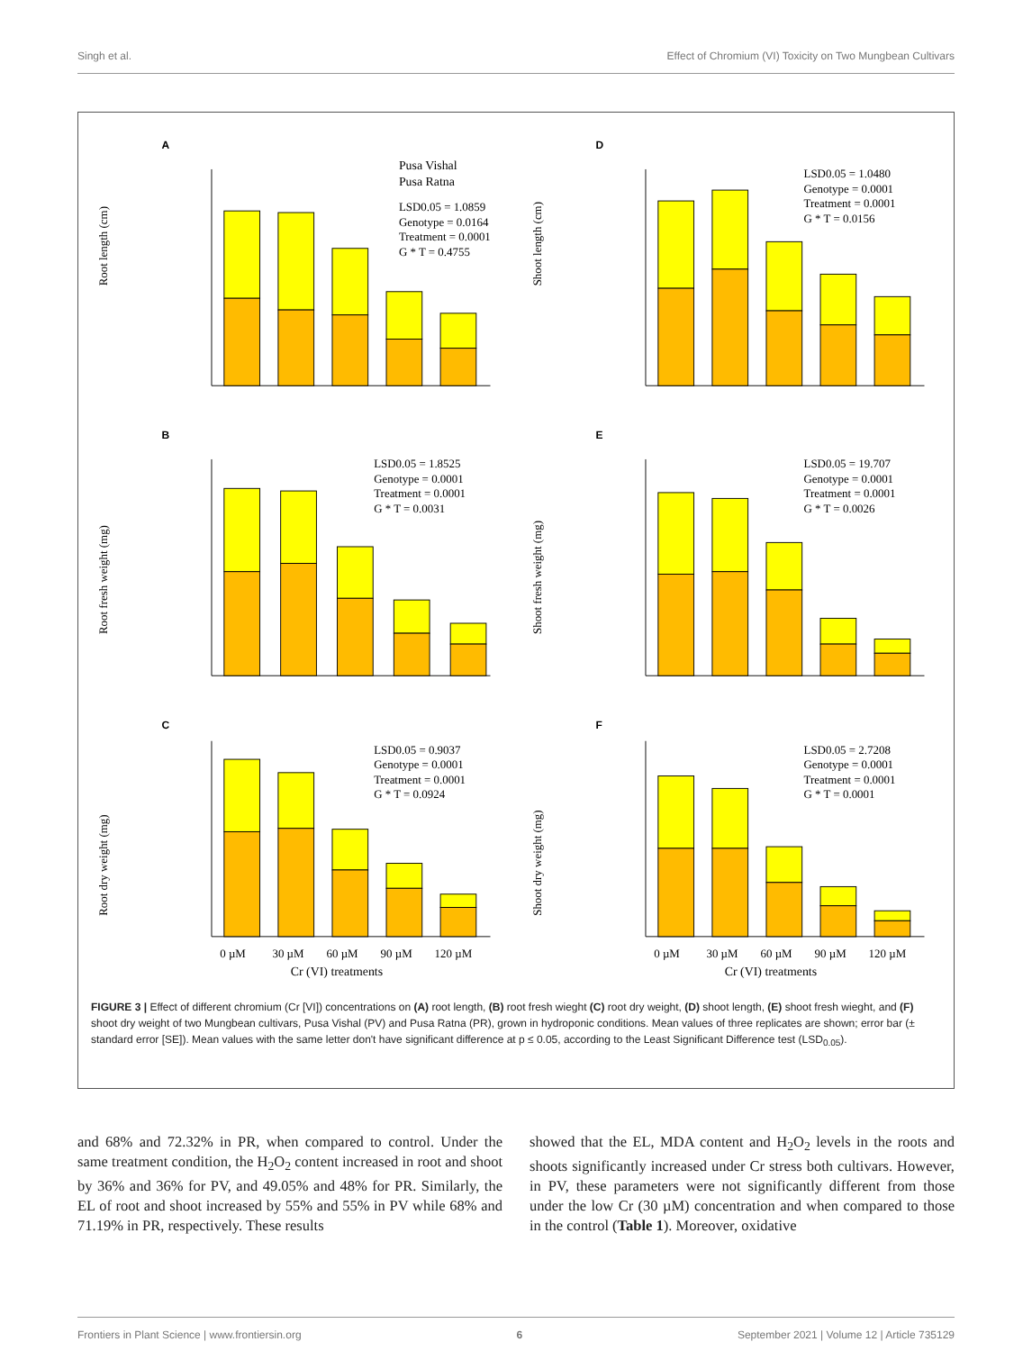Singh et al. Effect of Chromium (VI) Toxicity on Two Mungbean Cultivars
A
Root length (cm)
Pusa Vishal
Pusa Ratna
LSD0.05 = 1.0859
Genotype = 0.0164
Treatment = 0.0001
G * T = 0.4755
D
Shoot length (cm)
LSD0.05 = 1.0480
Genotype = 0.0001
Treatment = 0.0001
G * T = 0.0156
B
Root fresh weight (mg)
LSD0.05 = 1.8525
Genotype = 0.0001
Treatment = 0.0001
G * T = 0.0031
E
Shoot fresh weight (mg)
LSD0.05 = 19.707
Genotype = 0.0001
Treatment = 0.0001
G * T = 0.0026
C
Root dry weight (mg)
0 µM
30 µM
60 µM
90 µM
120 µM
Cr (VI) treatments
LSD0.05 = 0.9037
Genotype = 0.0001
Treatment = 0.0001
G * T = 0.0924
F
Shoot dry weight (mg)
0 µM
30 µM
60 µM
90 µM
120 µM
Cr (VI) treatments
LSD0.05 = 2.7208
Genotype = 0.0001
Treatment = 0.0001
G * T = 0.0001
FIGURE 3 | Effect of different chromium (Cr [VI]) concentrations on (A) root length, (B) root fresh wieght (C) root dry weight, (D) shoot length, (E) shoot fresh wieght, and (F) shoot dry weight of two Mungbean cultivars, Pusa Vishal (PV) and Pusa Ratna (PR), grown in hydroponic conditions. Mean values of three replicates are shown; error bar (± standard error [SE]). Mean values with the same letter don't have significant difference at p ≤ 0.05, according to the Least Significant Difference test (LSD<sub>0.05</sub>).
and 68% and 72.32% in PR, when compared to control. Under the same treatment condition, the H<sub>2</sub>O<sub>2</sub> content increased in root and shoot by 36% and 36% for PV, and 49.05% and 48% for PR. Similarly, the EL of root and shoot increased by 55% and 55% in PV while 68% and 71.19% in PR, respectively. These results
showed that the EL, MDA content and H<sub>2</sub>O<sub>2</sub> levels in the roots and shoots significantly increased under Cr stress both cultivars. However, in PV, these parameters were not significantly different from those under the low Cr (30 µM) concentration and when compared to those in the control (Table 1). Moreover, oxidative
Frontiers in Plant Science | www.frontiersin.org 6 September 2021 | Volume 12 | Article 735129